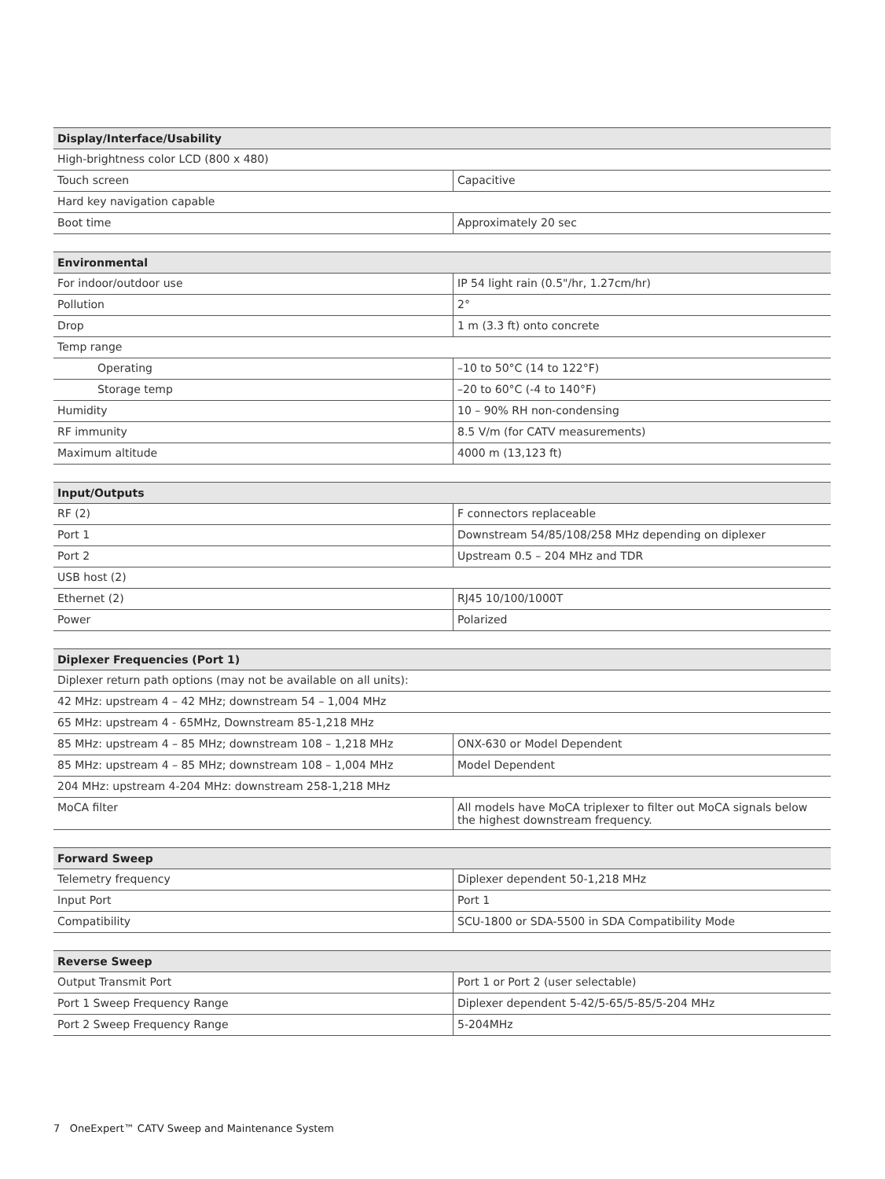| Display/Interface/Usability | |
| --- | --- |
| High-brightness color LCD (800 x 480) | |
| Touch screen | Capacitive |
| Hard key navigation capable | |
| Boot time | Approximately 20 sec |
| Environmental | |
| --- | --- |
| For indoor/outdoor use | IP 54 light rain (0.5"/hr, 1.27cm/hr) |
| Pollution | 2° |
| Drop | 1 m (3.3 ft) onto concrete |
| Temp range | |
| Operating | –10 to 50°C (14 to 122°F) |
| Storage temp | –20 to 60°C (-4 to 140°F) |
| Humidity | 10 – 90% RH non-condensing |
| RF immunity | 8.5 V/m (for CATV measurements) |
| Maximum altitude | 4000 m (13,123 ft) |
| Input/Outputs | |
| --- | --- |
| RF (2) | F connectors replaceable |
| Port 1 | Downstream 54/85/108/258 MHz depending on diplexer |
| Port 2 | Upstream 0.5 – 204 MHz and TDR |
| USB host (2) | |
| Ethernet (2) | RJ45 10/100/1000T |
| Power | Polarized |
| Diplexer Frequencies (Port 1) | |
| --- | --- |
| Diplexer return path options (may not be available on all units): | |
| 42 MHz: upstream 4 – 42 MHz; downstream 54 – 1,004 MHz | |
| 65 MHz: upstream 4 - 65MHz, Downstream 85-1,218 MHz | |
| 85 MHz: upstream 4 – 85 MHz; downstream 108 – 1,218 MHz | ONX-630 or Model Dependent |
| 85 MHz: upstream 4 – 85 MHz; downstream 108 – 1,004 MHz | Model Dependent |
| 204 MHz: upstream 4-204 MHz: downstream 258-1,218 MHz | |
| MoCA filter | All models have MoCA triplexer to filter out MoCA signals below the highest downstream frequency. |
| Forward Sweep | |
| --- | --- |
| Telemetry frequency | Diplexer dependent 50-1,218 MHz |
| Input Port | Port 1 |
| Compatibility | SCU-1800 or SDA-5500 in SDA Compatibility Mode |
| Reverse Sweep | |
| --- | --- |
| Output Transmit Port | Port 1 or Port 2 (user selectable) |
| Port 1 Sweep Frequency Range | Diplexer dependent 5-42/5-65/5-85/5-204 MHz |
| Port 2 Sweep Frequency Range | 5-204MHz |
7 OneExpert™ CATV Sweep and Maintenance System